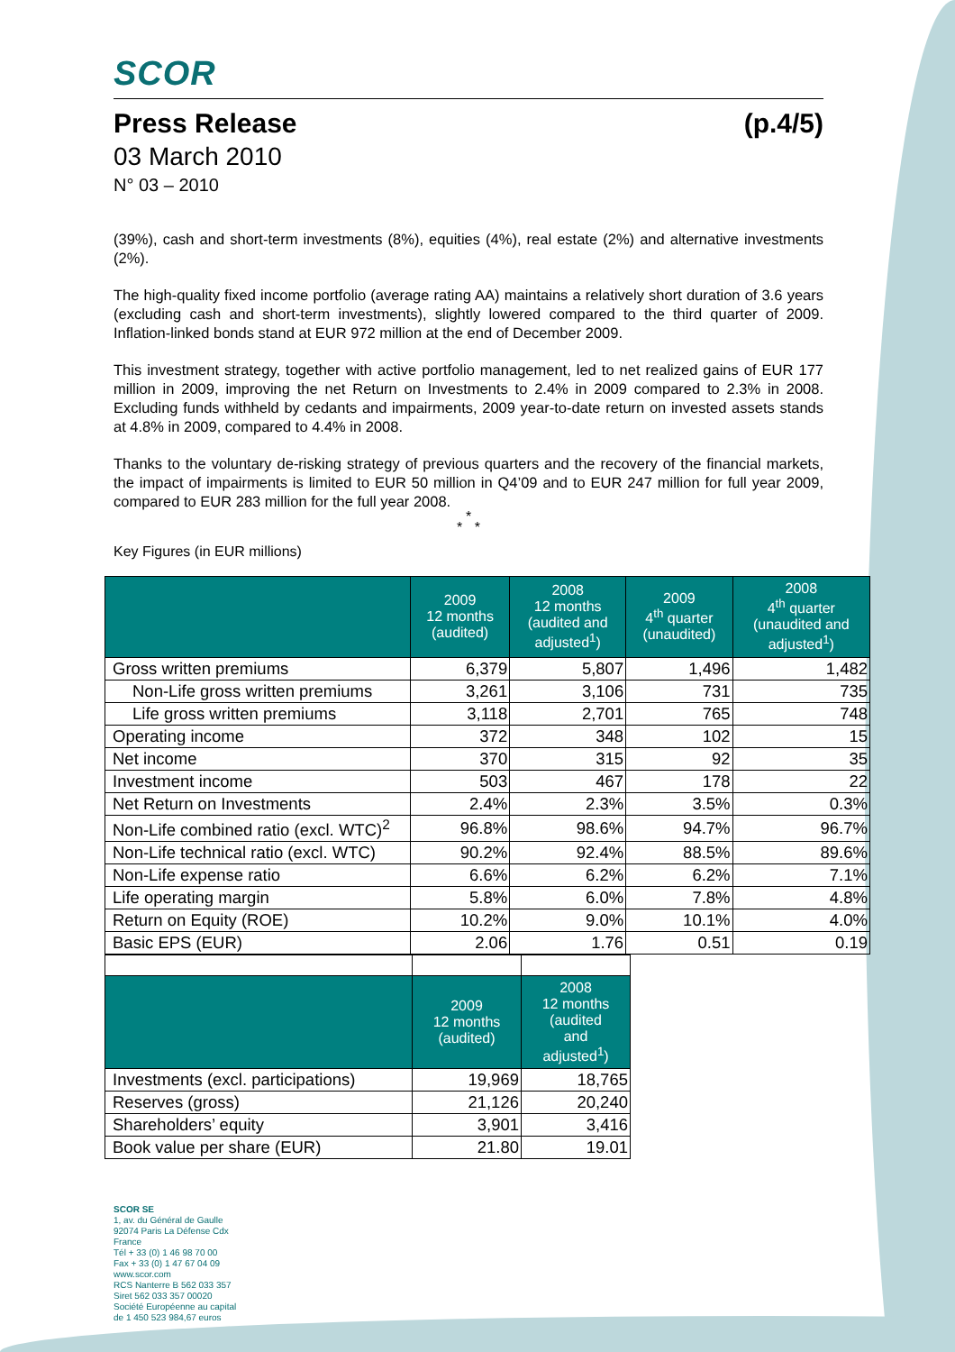SCOR
Press Release (p.4/5)
03 March 2010
N° 03 – 2010
(39%), cash and short-term investments (8%), equities (4%), real estate (2%) and alternative investments (2%).
The high-quality fixed income portfolio (average rating AA) maintains a relatively short duration of 3.6 years (excluding cash and short-term investments), slightly lowered compared to the third quarter of 2009. Inflation-linked bonds stand at EUR 972 million at the end of December 2009.
This investment strategy, together with active portfolio management, led to net realized gains of EUR 177 million in 2009, improving the net Return on Investments to 2.4% in 2009 compared to 2.3% in 2008. Excluding funds withheld by cedants and impairments, 2009 year-to-date return on invested assets stands at 4.8% in 2009, compared to 4.4% in 2008.
Thanks to the voluntary de-risking strategy of previous quarters and the recovery of the financial markets, the impact of impairments is limited to EUR 50 million in Q4’09 and to EUR 247 million for full year 2009, compared to EUR 283 million for the full year 2008.
*
* *
Key Figures (in EUR millions)
| | 2009 12 months (audited) | 2008 12 months (audited and adjusted<sup>1</sup>) | 2009 4<sup>th</sup> quarter (unaudited) | 2008 4<sup>th</sup> quarter (unaudited and adjusted<sup>1</sup>) |
| --- | --- | --- | --- | --- |
| Gross written premiums | 6,379 | 5,807 | 1,496 | 1,482 |
| Non-Life gross written premiums | 3,261 | 3,106 | 731 | 735 |
| Life gross written premiums | 3,118 | 2,701 | 765 | 748 |
| Operating income | 372 | 348 | 102 | 15 |
| Net income | 370 | 315 | 92 | 35 |
| Investment income | 503 | 467 | 178 | 22 |
| Net Return on Investments | 2.4% | 2.3% | 3.5% | 0.3% |
| Non-Life combined ratio (excl. WTC)<sup>2</sup> | 96.8% | 98.6% | 94.7% | 96.7% |
| Non-Life technical ratio (excl. WTC) | 90.2% | 92.4% | 88.5% | 89.6% |
| Non-Life expense ratio | 6.6% | 6.2% | 6.2% | 7.1% |
| Life operating margin | 5.8% | 6.0% | 7.8% | 4.8% |
| Return on Equity (ROE) | 10.2% | 9.0% | 10.1% | 4.0% |
| Basic EPS (EUR) | 2.06 | 1.76 | 0.51 | 0.19 |
| | 2009 12 months (audited) | 2008 12 months (audited and adjusted<sup>1</sup>) |
| --- | --- | --- |
| Investments (excl. participations) | 19,969 | 18,765 |
| Reserves (gross) | 21,126 | 20,240 |
| Shareholders’ equity | 3,901 | 3,416 |
| Book value per share (EUR) | 21.80 | 19.01 |
SCOR SE
1, av. du Général de Gaulle
92074 Paris La Défense Cdx
France
Tél + 33 (0) 1 46 98 70 00
Fax + 33 (0) 1 47 67 04 09
www.scor.com
RCS Nanterre B 562 033 357
Siret 562 033 357 00020
Société Européenne au capital
de 1 450 523 984,67 euros